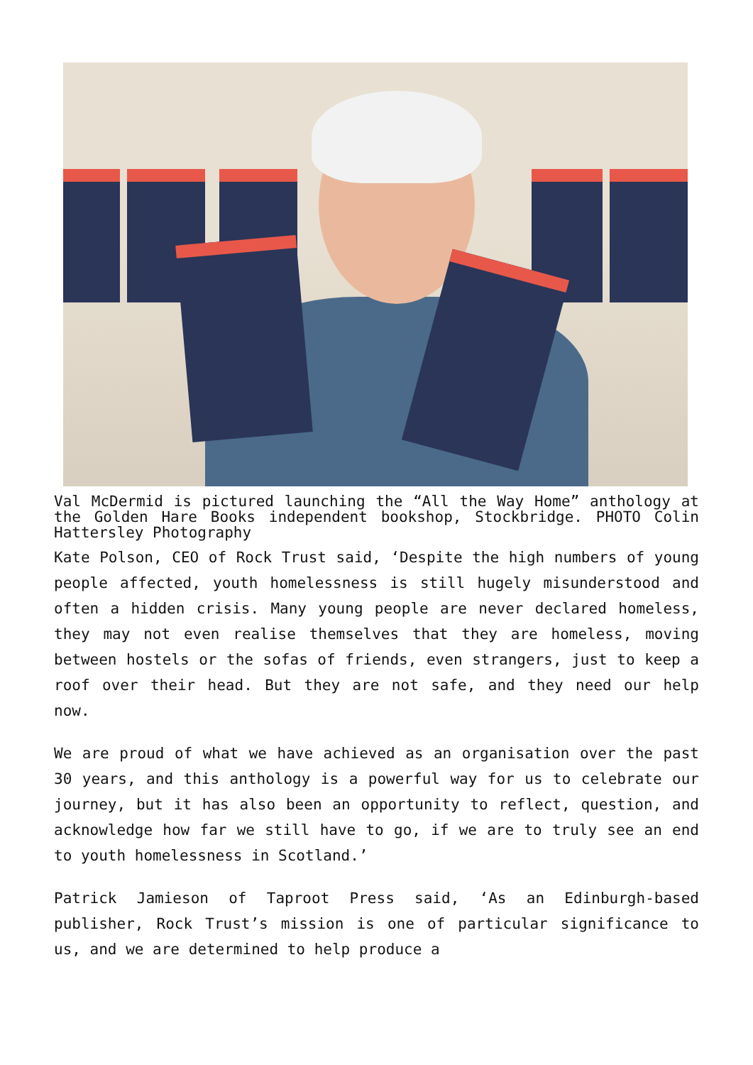Val McDermid is pictured launching the “All the Way Home” anthology at the Golden Hare Books independent bookshop, Stockbridge. PHOTO Colin Hattersley Photography
Kate Polson, CEO of Rock Trust said, ‘Despite the high numbers of young people affected, youth homelessness is still hugely misunderstood and often a hidden crisis. Many young people are never declared homeless, they may not even realise themselves that they are homeless, moving between hostels or the sofas of friends, even strangers, just to keep a roof over their head. But they are not safe, and they need our help now.
We are proud of what we have achieved as an organisation over the past 30 years, and this anthology is a powerful way for us to celebrate our journey, but it has also been an opportunity to reflect, question, and acknowledge how far we still have to go, if we are to truly see an end to youth homelessness in Scotland.’
Patrick Jamieson of Taproot Press said, ‘As an Edinburgh-based publisher, Rock Trust’s mission is one of particular significance to us, and we are determined to help produce a